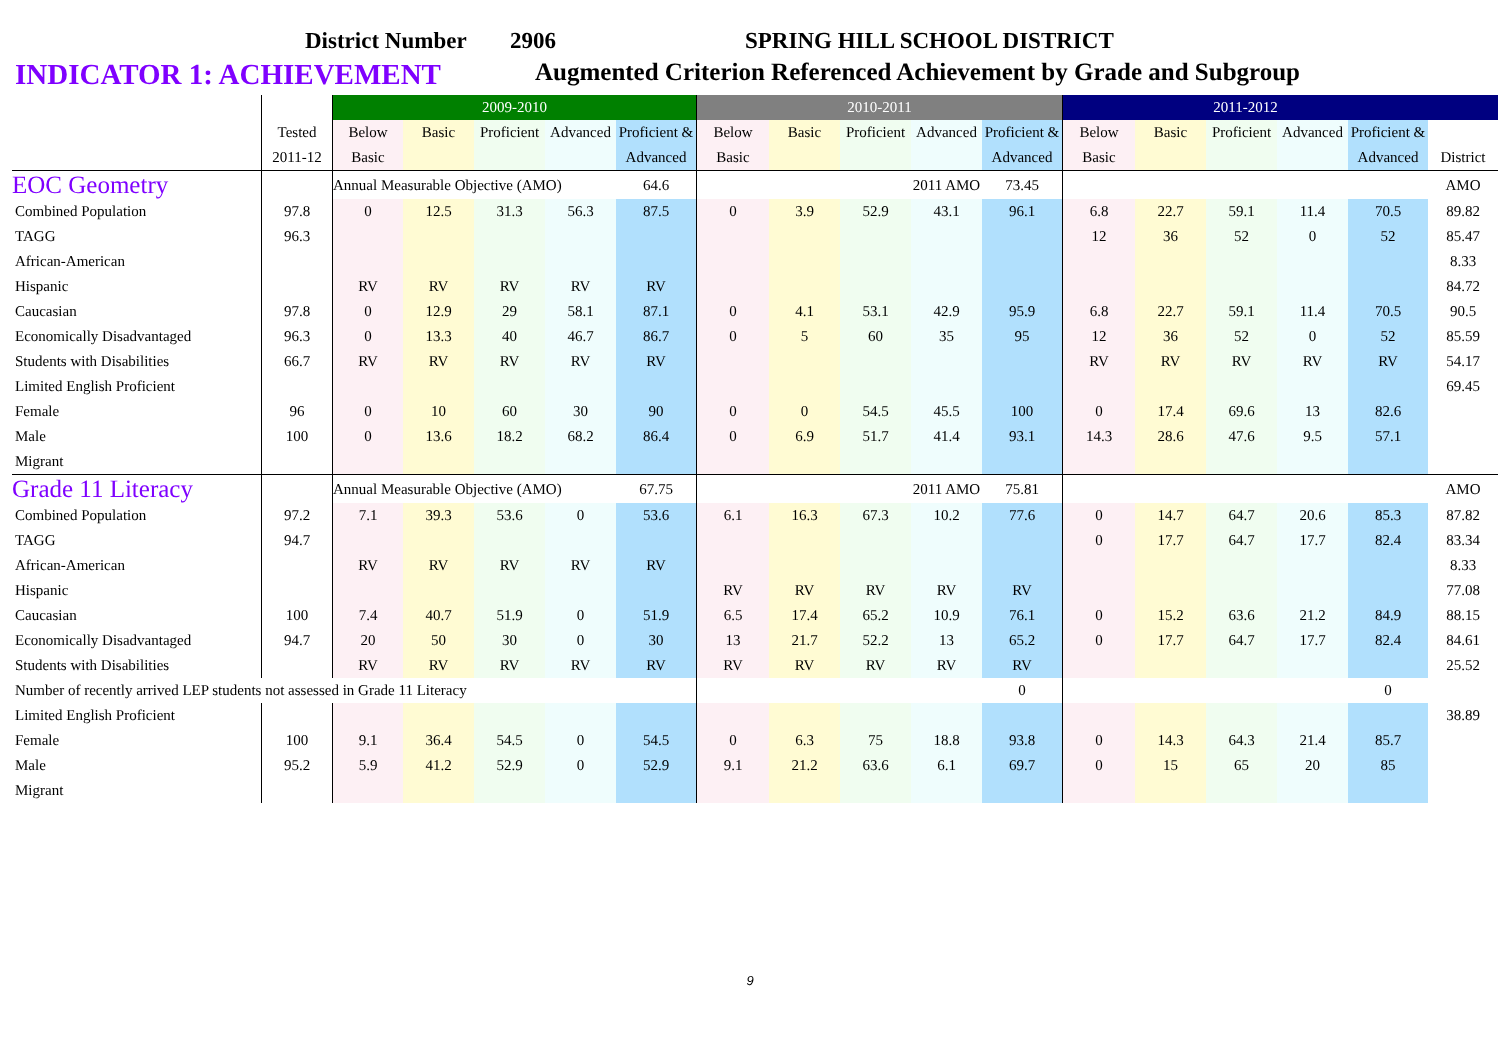District Number 2906 SPRING HILL SCHOOL DISTRICT
INDICATOR 1: ACHIEVEMENT Augmented Criterion Referenced Achievement by Grade and Subgroup
| | | 2009-2010 | | | | | 2010-2011 | | | | | 2011-2012 | | | | | |
| --- | --- | --- | --- | --- | --- | --- | --- | --- | --- | --- | --- | --- | --- | --- | --- | --- | --- |
| | Tested | Below | Basic | Proficient | Advanced | Proficient & | Below | Basic | Proficient | Advanced | Proficient & | Below | Basic | Proficient | Advanced | Proficient & | |
| | 2011-12 | Basic | | | | Advanced | Basic | | | | Advanced | Basic | | | | Advanced | District |
| EOC Geometry | | Annual Measurable Objective (AMO) | | | | 64.6 | | | | 2011 AMO | 73.45 | | | | | | AMO |
| Combined Population | 97.8 | 0 | 12.5 | 31.3 | 56.3 | 87.5 | 0 | 3.9 | 52.9 | 43.1 | 96.1 | 6.8 | 22.7 | 59.1 | 11.4 | 70.5 | 89.82 |
| TAGG | 96.3 | | | | | | | | | | | 12 | 36 | 52 | 0 | 52 | 85.47 |
| African-American | | | | | | | | | | | | | | | | | 8.33 |
| Hispanic | | RV | RV | RV | RV | RV | | | | | | | | | | | 84.72 |
| Caucasian | 97.8 | 0 | 12.9 | 29 | 58.1 | 87.1 | 0 | 4.1 | 53.1 | 42.9 | 95.9 | 6.8 | 22.7 | 59.1 | 11.4 | 70.5 | 90.5 |
| Economically Disadvantaged | 96.3 | 0 | 13.3 | 40 | 46.7 | 86.7 | 0 | 5 | 60 | 35 | 95 | 12 | 36 | 52 | 0 | 52 | 85.59 |
| Students with Disabilities | 66.7 | RV | RV | RV | RV | RV | | | | | | RV | RV | RV | RV | RV | 54.17 |
| Limited English Proficient | | | | | | | | | | | | | | | | | 69.45 |
| Female | 96 | 0 | 10 | 60 | 30 | 90 | 0 | 0 | 54.5 | 45.5 | 100 | 0 | 17.4 | 69.6 | 13 | 82.6 | |
| Male | 100 | 0 | 13.6 | 18.2 | 68.2 | 86.4 | 0 | 6.9 | 51.7 | 41.4 | 93.1 | 14.3 | 28.6 | 47.6 | 9.5 | 57.1 | |
| Migrant | | | | | | | | | | | | | | | | | |
| Grade 11 Literacy | | Annual Measurable Objective (AMO) | | | | 67.75 | | | | 2011 AMO | 75.81 | | | | | | AMO |
| Combined Population | 97.2 | 7.1 | 39.3 | 53.6 | 0 | 53.6 | 6.1 | 16.3 | 67.3 | 10.2 | 77.6 | 0 | 14.7 | 64.7 | 20.6 | 85.3 | 87.82 |
| TAGG | 94.7 | | | | | | | | | | | 0 | 17.7 | 64.7 | 17.7 | 82.4 | 83.34 |
| African-American | | RV | RV | RV | RV | RV | | | | | | | | | | | 8.33 |
| Hispanic | | | | | | | RV | RV | RV | RV | RV | | | | | | 77.08 |
| Caucasian | 100 | 7.4 | 40.7 | 51.9 | 0 | 51.9 | 6.5 | 17.4 | 65.2 | 10.9 | 76.1 | 0 | 15.2 | 63.6 | 21.2 | 84.9 | 88.15 |
| Economically Disadvantaged | 94.7 | 20 | 50 | 30 | 0 | 30 | 13 | 21.7 | 52.2 | 13 | 65.2 | 0 | 17.7 | 64.7 | 17.7 | 82.4 | 84.61 |
| Students with Disabilities | | RV | RV | RV | RV | RV | RV | RV | RV | RV | RV | | | | | | 25.52 |
| Number of recently arrived LEP students not assessed in Grade 11 Literacy | | | | | | | | | | | 0 | | | | | 0 | |
| Limited English Proficient | | | | | | | | | | | | | | | | | 38.89 |
| Female | 100 | 9.1 | 36.4 | 54.5 | 0 | 54.5 | 0 | 6.3 | 75 | 18.8 | 93.8 | 0 | 14.3 | 64.3 | 21.4 | 85.7 | |
| Male | 95.2 | 5.9 | 41.2 | 52.9 | 0 | 52.9 | 9.1 | 21.2 | 63.6 | 6.1 | 69.7 | 0 | 15 | 65 | 20 | 85 | |
| Migrant | | | | | | | | | | | | | | | | | |
9